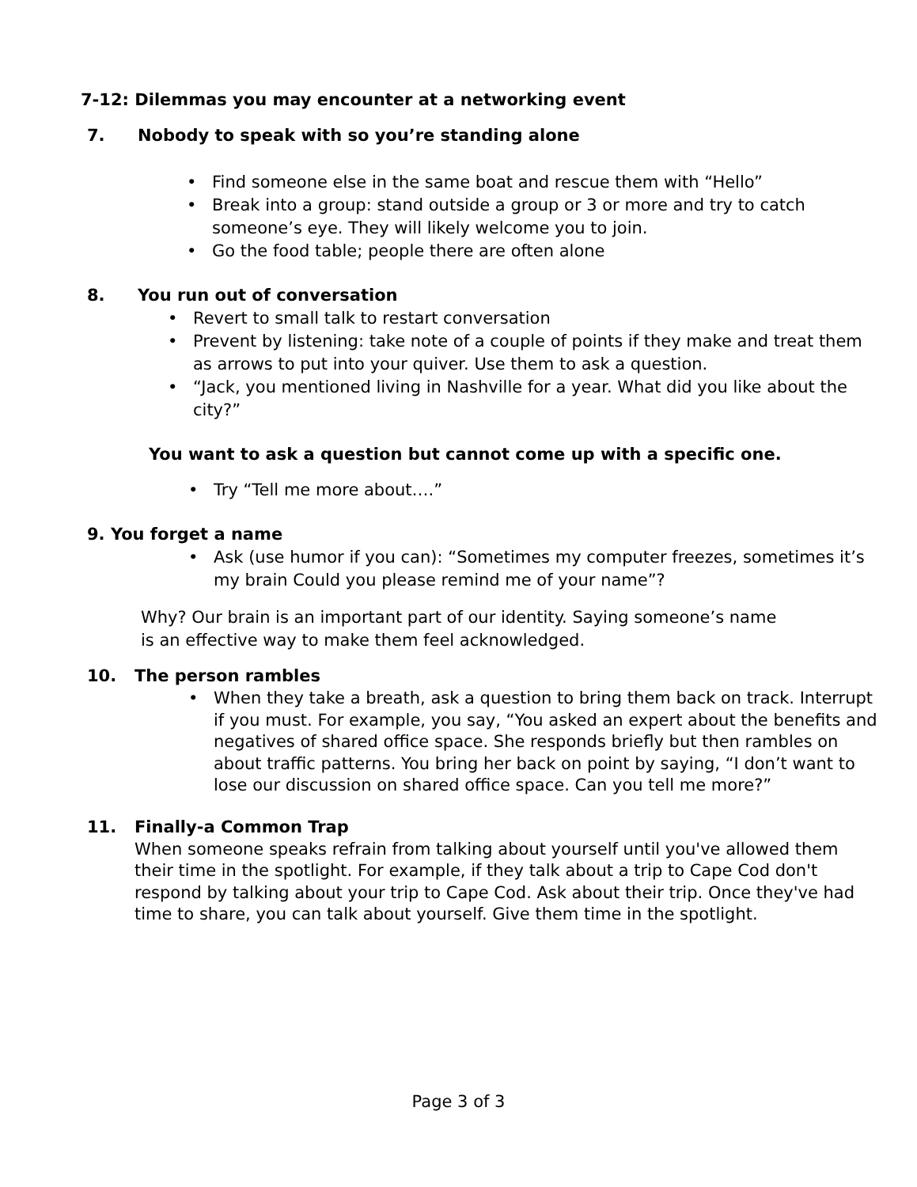7-12: Dilemmas you may encounter at a networking event
7. Nobody to speak with so you’re standing alone
• Find someone else in the same boat and rescue them with “Hello”
• Break into a group: stand outside a group or 3 or more and try to catch someone’s eye. They will likely welcome you to join.
• Go the food table; people there are often alone
8. You run out of conversation
• Revert to small talk to restart conversation
• Prevent by listening: take note of a couple of points if they make and treat them as arrows to put into your quiver. Use them to ask a question.
• “Jack, you mentioned living in Nashville for a year. What did you like about the city?”
You want to ask a question but cannot come up with a specific one.
• Try “Tell me more about….”
9. You forget a name
• Ask (use humor if you can): “Sometimes my computer freezes, sometimes it’s my brain Could you please remind me of your name”?
Why? Our brain is an important part of our identity. Saying someone’s name is an effective way to make them feel acknowledged.
10. The person rambles
• When they take a breath, ask a question to bring them back on track. Interrupt if you must. For example, you say, “You asked an expert about the benefits and negatives of shared office space. She responds briefly but then rambles on about traffic patterns. You bring her back on point by saying, “I don’t want to lose our discussion on shared office space. Can you tell me more?”
11. Finally-a Common Trap
When someone speaks refrain from talking about yourself until you've allowed them their time in the spotlight. For example, if they talk about a trip to Cape Cod don't respond by talking about your trip to Cape Cod. Ask about their trip. Once they've had time to share, you can talk about yourself. Give them time in the spotlight.
Page 3 of 3